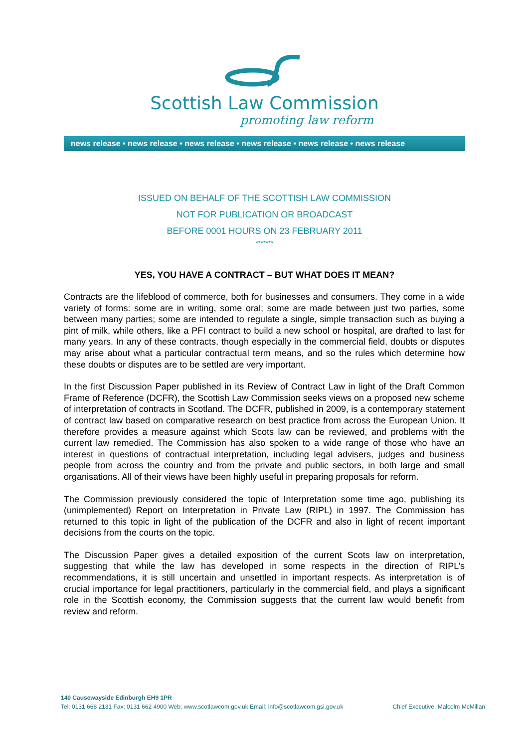Scottish Law Commission
promoting law reform
news release • news release • news release • news release • news release • news release
ISSUED ON BEHALF OF THE SCOTTISH LAW COMMISSION
NOT FOR PUBLICATION OR BROADCAST
BEFORE 0001 HOURS ON 23 FEBRUARY 2011
*******
YES, YOU HAVE A CONTRACT – BUT WHAT DOES IT MEAN?
Contracts are the lifeblood of commerce, both for businesses and consumers. They come in a wide variety of forms: some are in writing, some oral; some are made between just two parties, some between many parties; some are intended to regulate a single, simple transaction such as buying a pint of milk, while others, like a PFI contract to build a new school or hospital, are drafted to last for many years. In any of these contracts, though especially in the commercial field, doubts or disputes may arise about what a particular contractual term means, and so the rules which determine how these doubts or disputes are to be settled are very important.
In the first Discussion Paper published in its Review of Contract Law in light of the Draft Common Frame of Reference (DCFR), the Scottish Law Commission seeks views on a proposed new scheme of interpretation of contracts in Scotland. The DCFR, published in 2009, is a contemporary statement of contract law based on comparative research on best practice from across the European Union. It therefore provides a measure against which Scots law can be reviewed, and problems with the current law remedied. The Commission has also spoken to a wide range of those who have an interest in questions of contractual interpretation, including legal advisers, judges and business people from across the country and from the private and public sectors, in both large and small organisations. All of their views have been highly useful in preparing proposals for reform.
The Commission previously considered the topic of Interpretation some time ago, publishing its (unimplemented) Report on Interpretation in Private Law (RIPL) in 1997. The Commission has returned to this topic in light of the publication of the DCFR and also in light of recent important decisions from the courts on the topic.
The Discussion Paper gives a detailed exposition of the current Scots law on interpretation, suggesting that while the law has developed in some respects in the direction of RIPL’s recommendations, it is still uncertain and unsettled in important respects. As interpretation is of crucial importance for legal practitioners, particularly in the commercial field, and plays a significant role in the Scottish economy, the Commission suggests that the current law would benefit from review and reform.
140 Causewayside Edinburgh EH9 1PR
Tel: 0131 668 2131 Fax: 0131 662 4900 Web: www.scotlawcom.gov.uk Email: info@scotlawcom.gsi.gov.uk Chief Executive: Malcolm McMillan